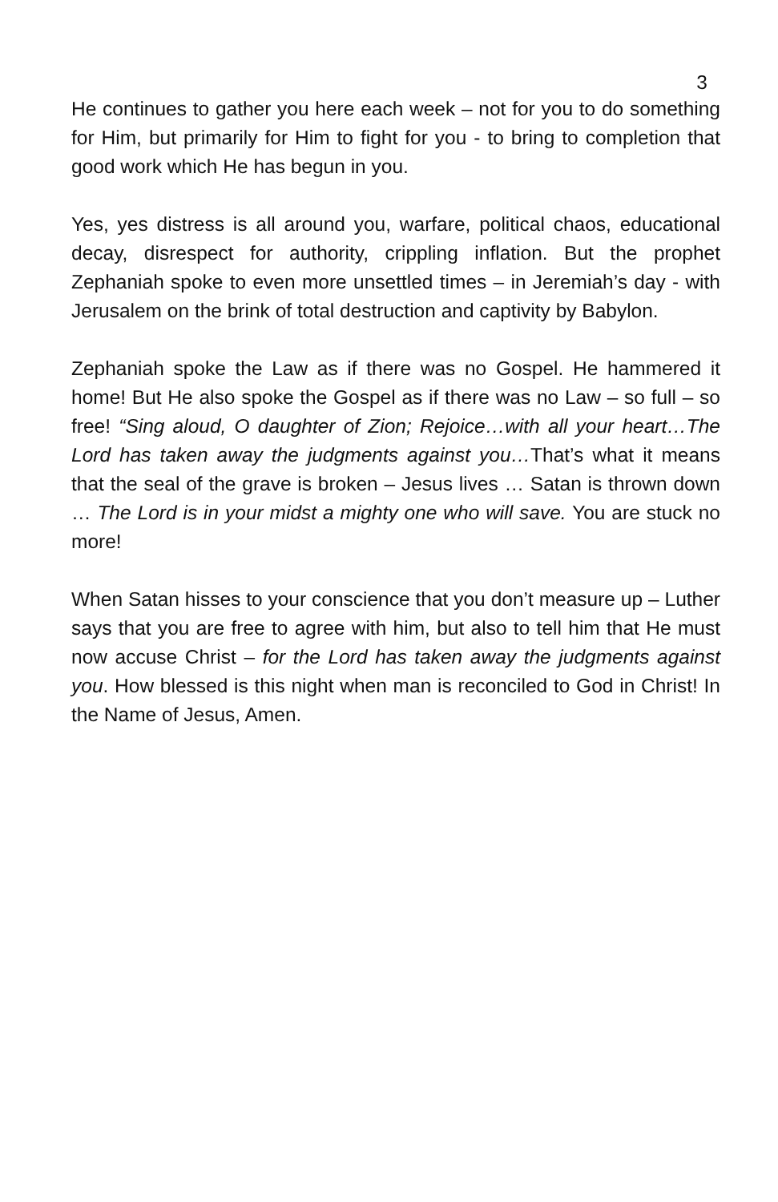3
He continues to gather you here each week – not for you to do something for Him, but primarily for Him to fight for you - to bring to completion that good work which He has begun in you.
Yes, yes distress is all around you, warfare, political chaos, educational decay, disrespect for authority, crippling inflation. But the prophet Zephaniah spoke to even more unsettled times – in Jeremiah’s day - with Jerusalem on the brink of total destruction and captivity by Babylon.
Zephaniah spoke the Law as if there was no Gospel. He hammered it home! But He also spoke the Gospel as if there was no Law – so full – so free! “Sing aloud, O daughter of Zion; Rejoice…with all your heart…The Lord has taken away the judgments against you…That’s what it means that the seal of the grave is broken – Jesus lives … Satan is thrown down … The Lord is in your midst a mighty one who will save. You are stuck no more!
When Satan hisses to your conscience that you don’t measure up – Luther says that you are free to agree with him, but also to tell him that He must now accuse Christ – for the Lord has taken away the judgments against you. How blessed is this night when man is reconciled to God in Christ! In the Name of Jesus, Amen.